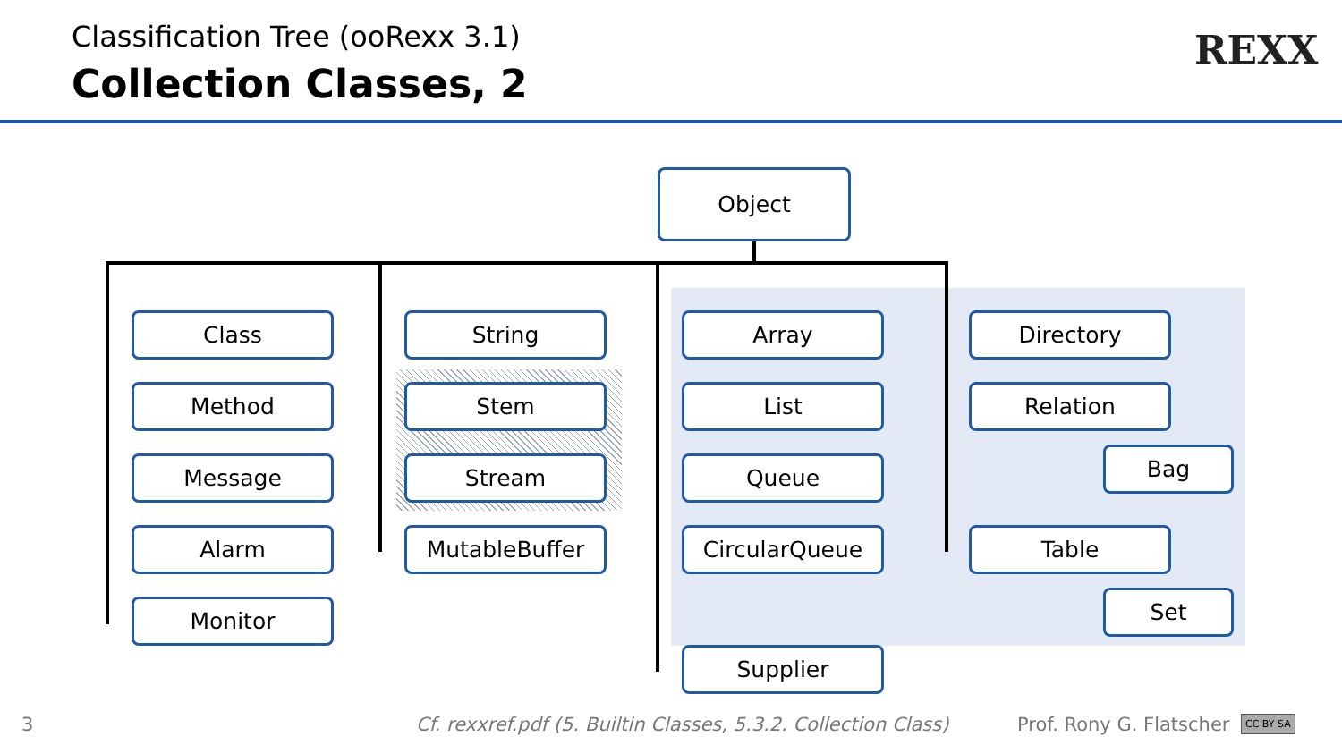Classification Tree (ooRexx 3.1)
Collection Classes, 2
REXX
Object
Class
Method
Message
Alarm
Monitor
String
Stem
Stream
MutableBuffer
Array
List
Queue
CircularQueue
Supplier
Directory
Relation
Bag
Table
Set
3
Cf. rexxref.pdf (5. Builtin Classes, 5.3.2. Collection Class)
Prof. Rony G. Flatscher CC BY SA